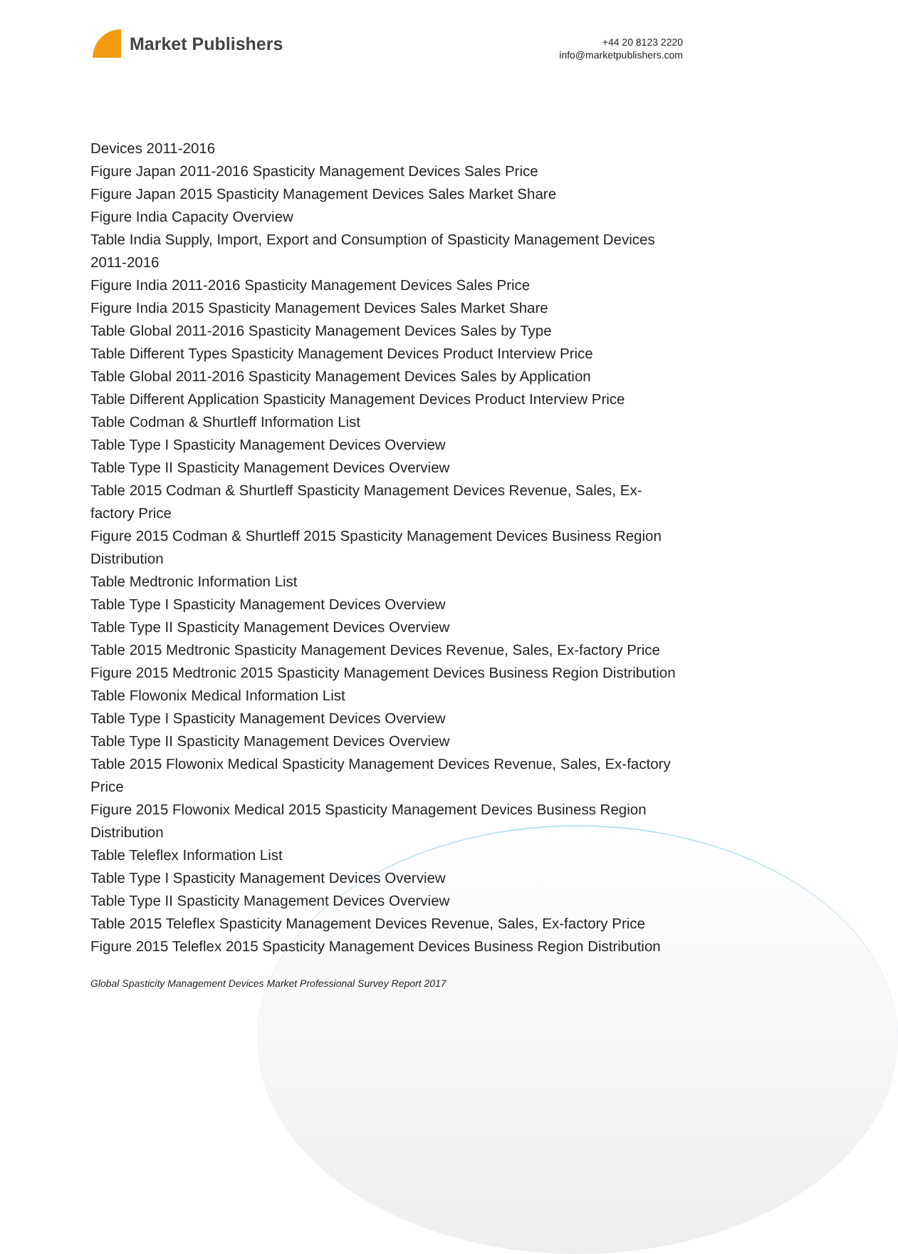Market Publishers
+44 20 8123 2220
info@marketpublishers.com
Devices 2011-2016
Figure Japan 2011-2016 Spasticity Management Devices Sales Price
Figure Japan 2015 Spasticity Management Devices Sales Market Share
Figure India Capacity Overview
Table India Supply, Import, Export and Consumption of Spasticity Management Devices 2011-2016
Figure India 2011-2016 Spasticity Management Devices Sales Price
Figure India 2015 Spasticity Management Devices Sales Market Share
Table Global 2011-2016 Spasticity Management Devices Sales by Type
Table Different Types Spasticity Management Devices Product Interview Price
Table Global 2011-2016 Spasticity Management Devices Sales by Application
Table Different Application Spasticity Management Devices Product Interview Price
Table Codman & Shurtleff Information List
Table Type I Spasticity Management Devices Overview
Table Type II Spasticity Management Devices Overview
Table 2015 Codman & Shurtleff Spasticity Management Devices Revenue, Sales, Ex-factory Price
Figure 2015 Codman & Shurtleff 2015 Spasticity Management Devices Business Region Distribution
Table Medtronic Information List
Table Type I Spasticity Management Devices Overview
Table Type II Spasticity Management Devices Overview
Table 2015 Medtronic Spasticity Management Devices Revenue, Sales, Ex-factory Price
Figure 2015 Medtronic 2015 Spasticity Management Devices Business Region Distribution
Table Flowonix Medical Information List
Table Type I Spasticity Management Devices Overview
Table Type II Spasticity Management Devices Overview
Table 2015 Flowonix Medical Spasticity Management Devices Revenue, Sales, Ex-factory Price
Figure 2015 Flowonix Medical 2015 Spasticity Management Devices Business Region Distribution
Table Teleflex Information List
Table Type I Spasticity Management Devices Overview
Table Type II Spasticity Management Devices Overview
Table 2015 Teleflex Spasticity Management Devices Revenue, Sales, Ex-factory Price
Figure 2015 Teleflex 2015 Spasticity Management Devices Business Region Distribution
Global Spasticity Management Devices Market Professional Survey Report 2017